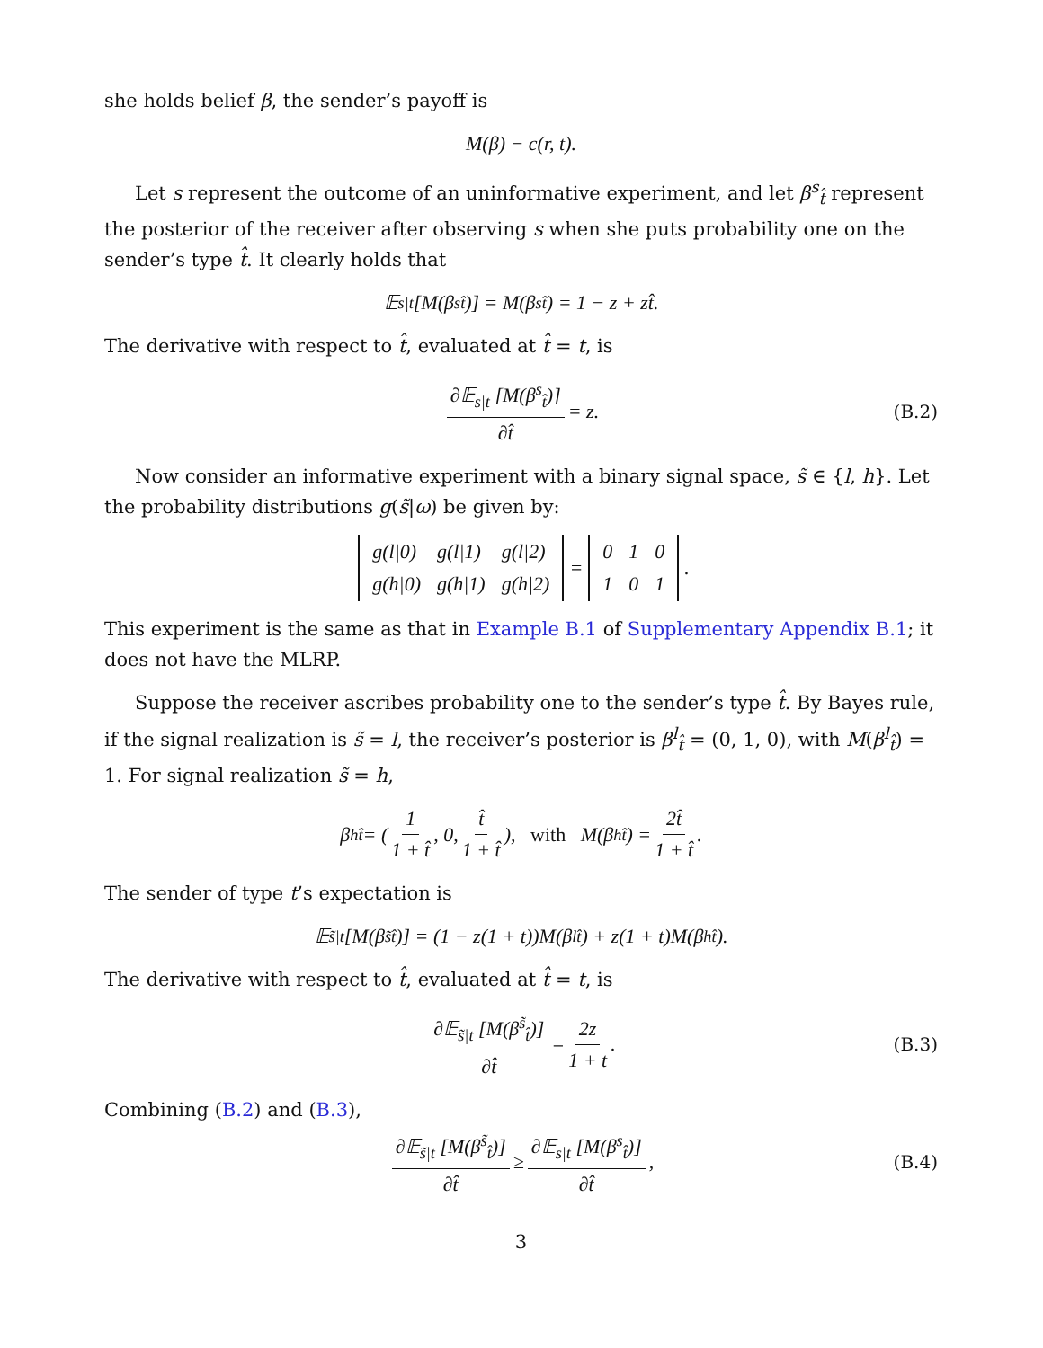she holds belief β, the sender’s payoff is
M(β) − c(r, t).
Let s represent the outcome of an uninformative experiment, and let β<sup>s</sup><sub>t̂</sub> represent the posterior of the receiver after observing s when she puts probability one on the sender’s type t̂. It clearly holds that
𝔼<sub>s|t</sub> [M(β<sup>s</sup><sub>t̂</sub>)] = M(β<sup>s</sup><sub>t̂</sub>) = 1 − z + zt̂.
The derivative with respect to t̂, evaluated at t̂ = t, is
∂𝔼<sub>s|t</sub> [M(β<sup>s</sup><sub>t̂</sub>)] ∂t̂ = z. (B.2)
Now consider an informative experiment with a binary signal space, s̃ ∈ {l, h}. Let the probability distributions g(s̃|ω) be given by:
| g(l/0) | g(l/1) | g(l/2) |
| g(h/0) | g(h/1) | g(h/2) |
=
| 0 | 1 | 0 |
| 1 | 0 | 1 |
.
This experiment is the same as that in Example B.1 of Supplementary Appendix B.1; it does not have the MLRP.
Suppose the receiver ascribes probability one to the sender’s type t̂. By Bayes rule, if the signal realization is s̃ = l, the receiver’s posterior is β<sup>l</sup><sub>t̂</sub> = (0, 1, 0), with M(β<sup>l</sup><sub>t̂</sub>) = 1. For signal realization s̃ = h,
β<sup>h</sup><sub>t̂</sub> = ( 1 1 + t̂, 0, t̂ 1 + t̂ ), with M(β<sup>h</sup><sub>t̂</sub>) = 2t̂ 1 + t̂.
The sender of type t’s expectation is
𝔼<sub>s̃|t</sub> [M(β<sup>s̃</sup><sub>t̂</sub>)] = (1 − z(1 + t))M(β<sup>l</sup><sub>t̂</sub>) + z(1 + t)M(β<sup>h</sup><sub>t̂</sub>).
The derivative with respect to t̂, evaluated at t̂ = t, is
∂𝔼<sub>s̃|t</sub> [M(β<sup>s̃</sup><sub>t̂</sub>)] ∂t̂ = 2z 1 + t. (B.3)
Combining (B.2) and (B.3),
∂𝔼<sub>s̃|t</sub> [M(β<sup>s̃</sup><sub>t̂</sub>)] ∂t̂ ≥ ∂𝔼<sub>s|t</sub> [M(β<sup>s</sup><sub>t̂</sub>)] ∂t̂, (B.4)
3